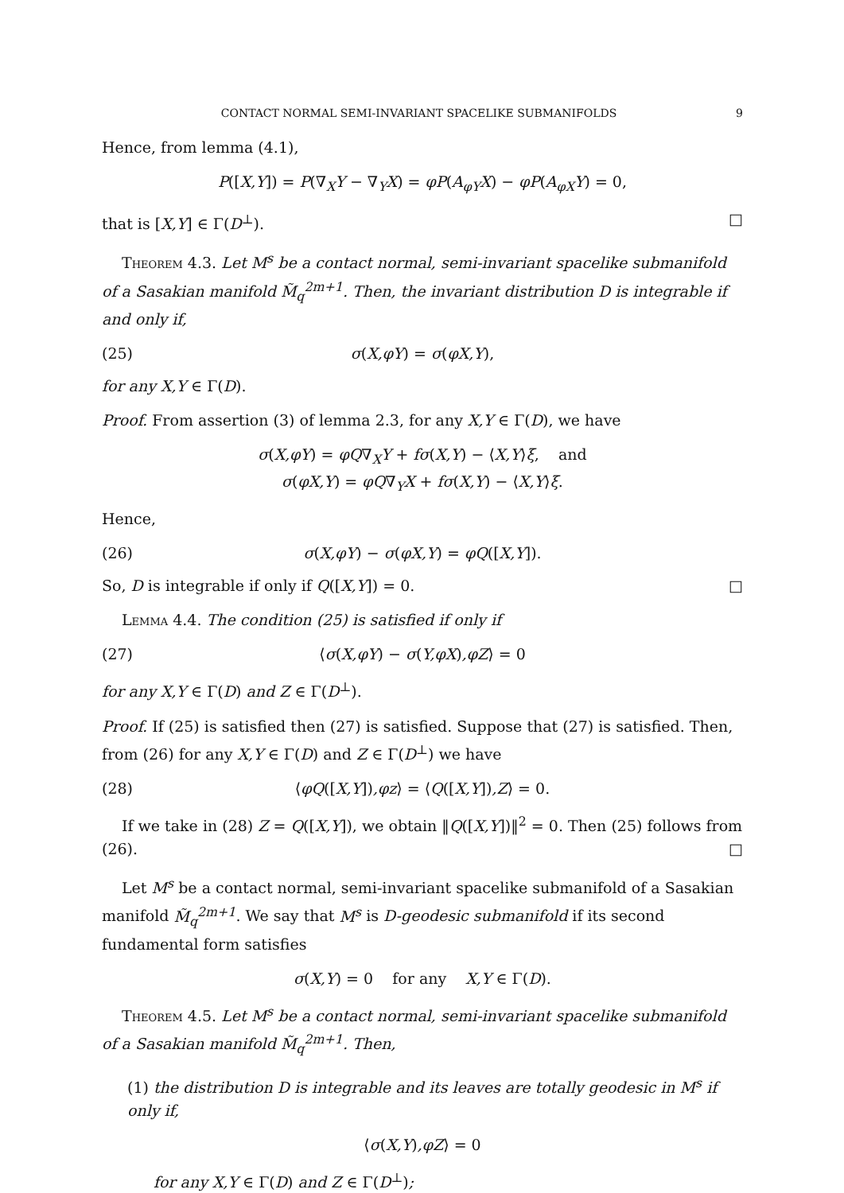CONTACT NORMAL SEMI-INVARIANT SPACELIKE SUBMANIFOLDS 9
Hence, from lemma (4.1),
P([X,Y]) = P(∇<sub>X</sub>Y − ∇<sub>Y</sub>X) = φP(A<sub>φY</sub>X) − φP(A<sub>φX</sub>Y) = 0,
that is [X,Y] ∈ Γ(D<sup>⊥</sup>). □
Theorem 4.3. Let M<sup>s</sup> be a contact normal, semi-invariant spacelike submanifold of a Sasakian manifold M̃<sub>q</sub><sup>2m+1</sup>. Then, the invariant distribution D is integrable if and only if,
(25) σ(X,φY) = σ(φX,Y),
for any X,Y ∈ Γ(D).
Proof. From assertion (3) of lemma 2.3, for any X,Y ∈ Γ(D), we have
σ(X,φY) = φQ∇<sub>X</sub>Y + fσ(X,Y) − ⟨X,Y⟩ξ, and
σ(φX,Y) = φQ∇<sub>Y</sub>X + fσ(X,Y) − ⟨X,Y⟩ξ.
Hence,
(26) σ(X,φY) − σ(φX,Y) = φQ([X,Y]).
So, D is integrable if only if Q([X,Y]) = 0. □
Lemma 4.4. The condition (25) is satisfied if only if
(27) ⟨σ(X,φY) − σ(Y,φX),φZ⟩ = 0
for any X,Y ∈ Γ(D) and Z ∈ Γ(D<sup>⊥</sup>).
Proof. If (25) is satisfied then (27) is satisfied. Suppose that (27) is satisfied. Then, from (26) for any X,Y ∈ Γ(D) and Z ∈ Γ(D<sup>⊥</sup>) we have
(28) ⟨φQ([X,Y]),φz⟩ = ⟨Q([X,Y]),Z⟩ = 0.
If we take in (28) Z = Q([X,Y]), we obtain ‖Q([X,Y])‖<sup>2</sup> = 0. Then (25) follows from (26). □
Let M<sup>s</sup> be a contact normal, semi-invariant spacelike submanifold of a Sasakian manifold M̃<sub>q</sub><sup>2m+1</sup>. We say that M<sup>s</sup> is D-geodesic submanifold if its second fundamental form satisfies
σ(X,Y) = 0 for any X,Y ∈ Γ(D).
Theorem 4.5. Let M<sup>s</sup> be a contact normal, semi-invariant spacelike submanifold of a Sasakian manifold M̃<sub>q</sub><sup>2m+1</sup>. Then,
(1) the distribution D is integrable and its leaves are totally geodesic in M<sup>s</sup> if only if,
⟨σ(X,Y),φZ⟩ = 0
for any X,Y ∈ Γ(D) and Z ∈ Γ(D<sup>⊥</sup>);